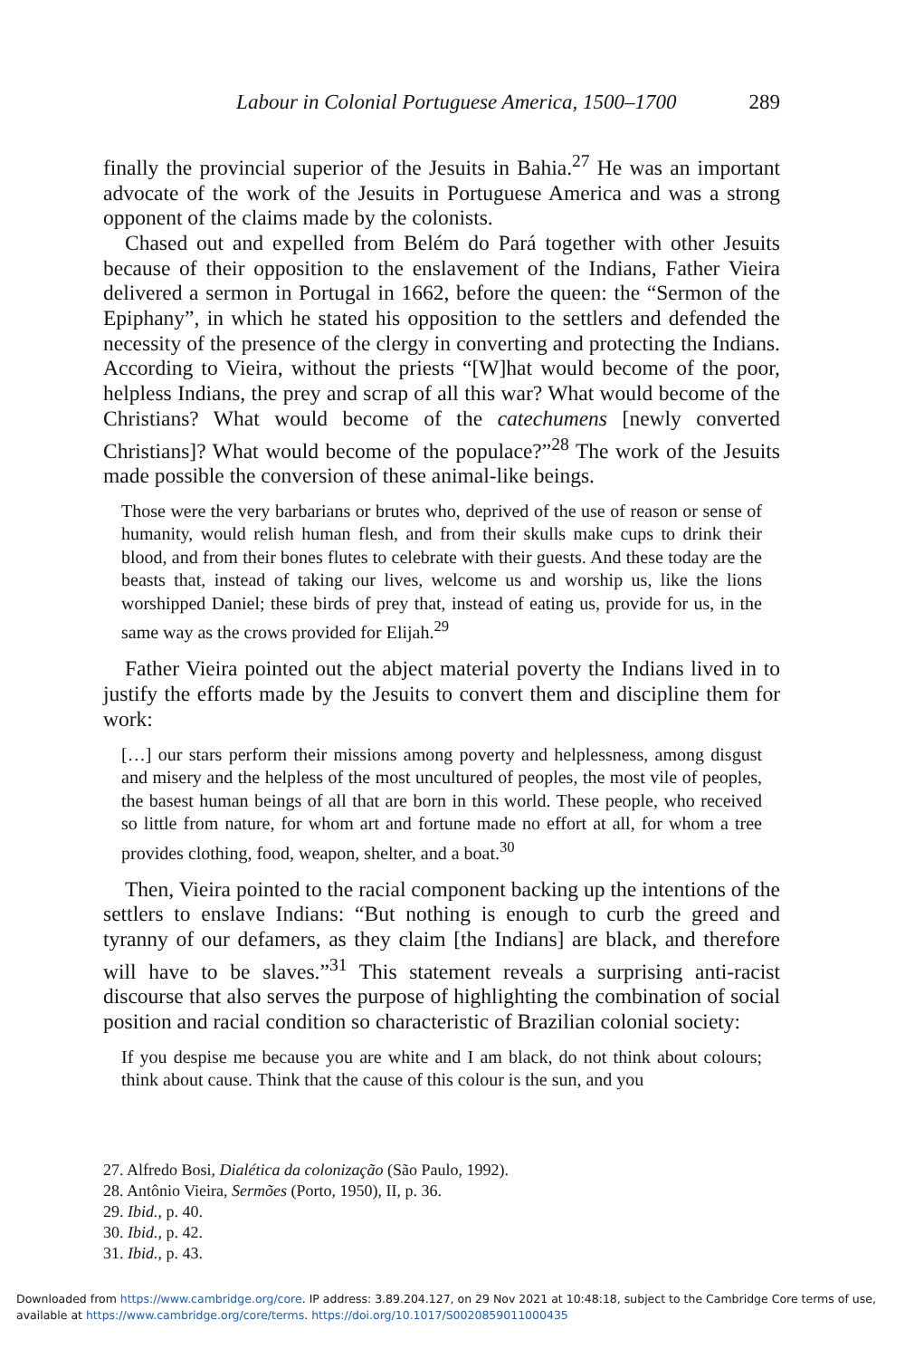Labour in Colonial Portuguese America, 1500–1700 289
finally the provincial superior of the Jesuits in Bahia.<sup>27</sup> He was an important advocate of the work of the Jesuits in Portuguese America and was a strong opponent of the claims made by the colonists.
Chased out and expelled from Belém do Pará together with other Jesuits because of their opposition to the enslavement of the Indians, Father Vieira delivered a sermon in Portugal in 1662, before the queen: the “Sermon of the Epiphany”, in which he stated his opposition to the settlers and defended the necessity of the presence of the clergy in converting and protecting the Indians. According to Vieira, without the priests “[W]hat would become of the poor, helpless Indians, the prey and scrap of all this war? What would become of the Christians? What would become of the catechumens [newly converted Christians]? What would become of the populace?”<sup>28</sup> The work of the Jesuits made possible the conversion of these animal-like beings.
Those were the very barbarians or brutes who, deprived of the use of reason or sense of humanity, would relish human flesh, and from their skulls make cups to drink their blood, and from their bones flutes to celebrate with their guests. And these today are the beasts that, instead of taking our lives, welcome us and worship us, like the lions worshipped Daniel; these birds of prey that, instead of eating us, provide for us, in the same way as the crows provided for Elijah.<sup>29</sup>
Father Vieira pointed out the abject material poverty the Indians lived in to justify the efforts made by the Jesuits to convert them and discipline them for work:
[…] our stars perform their missions among poverty and helplessness, among disgust and misery and the helpless of the most uncultured of peoples, the most vile of peoples, the basest human beings of all that are born in this world. These people, who received so little from nature, for whom art and fortune made no effort at all, for whom a tree provides clothing, food, weapon, shelter, and a boat.<sup>30</sup>
Then, Vieira pointed to the racial component backing up the intentions of the settlers to enslave Indians: “But nothing is enough to curb the greed and tyranny of our defamers, as they claim [the Indians] are black, and therefore will have to be slaves.”<sup>31</sup> This statement reveals a surprising anti-racist discourse that also serves the purpose of highlighting the combination of social position and racial condition so characteristic of Brazilian colonial society:
If you despise me because you are white and I am black, do not think about colours; think about cause. Think that the cause of this colour is the sun, and you
27. Alfredo Bosi, Dialética da colonização (São Paulo, 1992).
28. Antônio Vieira, Sermões (Porto, 1950), II, p. 36.
29. Ibid., p. 40.
30. Ibid., p. 42.
31. Ibid., p. 43.
Downloaded from https://www.cambridge.org/core. IP address: 3.89.204.127, on 29 Nov 2021 at 10:48:18, subject to the Cambridge Core terms of use, available at https://www.cambridge.org/core/terms. https://doi.org/10.1017/S0020859011000435